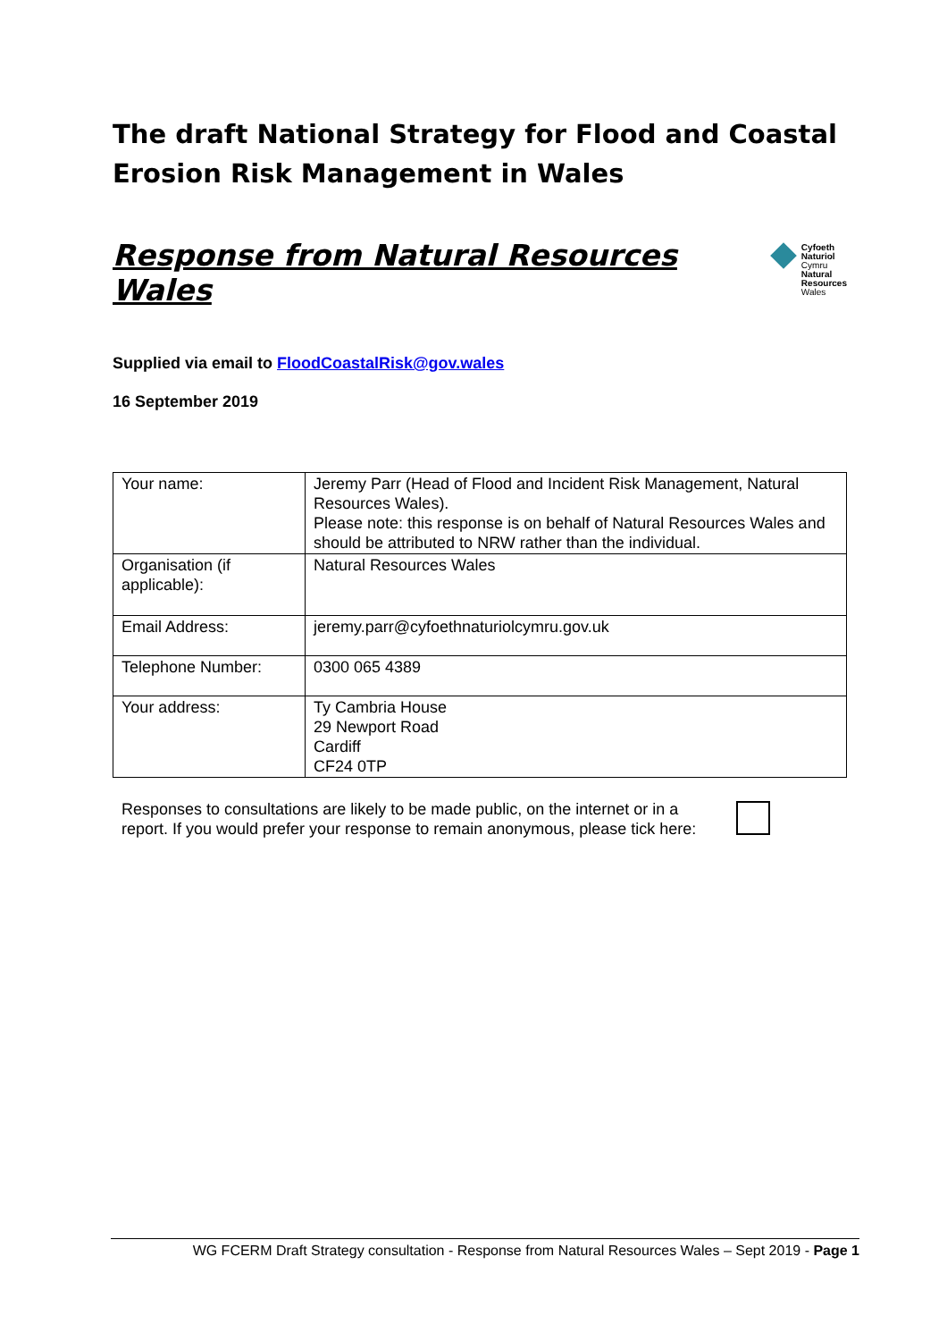The draft National Strategy for Flood and Coastal Erosion Risk Management in Wales
Response from Natural Resources Wales
Cyfoeth
Naturiol
Cymru
Natural
Resources
Wales
Supplied via email to FloodCoastalRisk@gov.wales
16 September 2019
| Your name: | Jeremy Parr (Head of Flood and Incident Risk Management, Natural Resources Wales). Please note: this response is on behalf of Natural Resources Wales and should be attributed to NRW rather than the individual. |
| Organisation (if applicable): | Natural Resources Wales |
| Email Address: | jeremy.parr@cyfoethnaturiolcymru.gov.uk |
| Telephone Number: | 0300 065 4389 |
| Your address: | Ty Cambria House 29 Newport Road Cardiff CF24 0TP |
Responses to consultations are likely to be made public, on the internet or in a report. If you would prefer your response to remain anonymous, please tick here:
WG FCERM Draft Strategy consultation - Response from Natural Resources Wales – Sept 2019 - Page 1